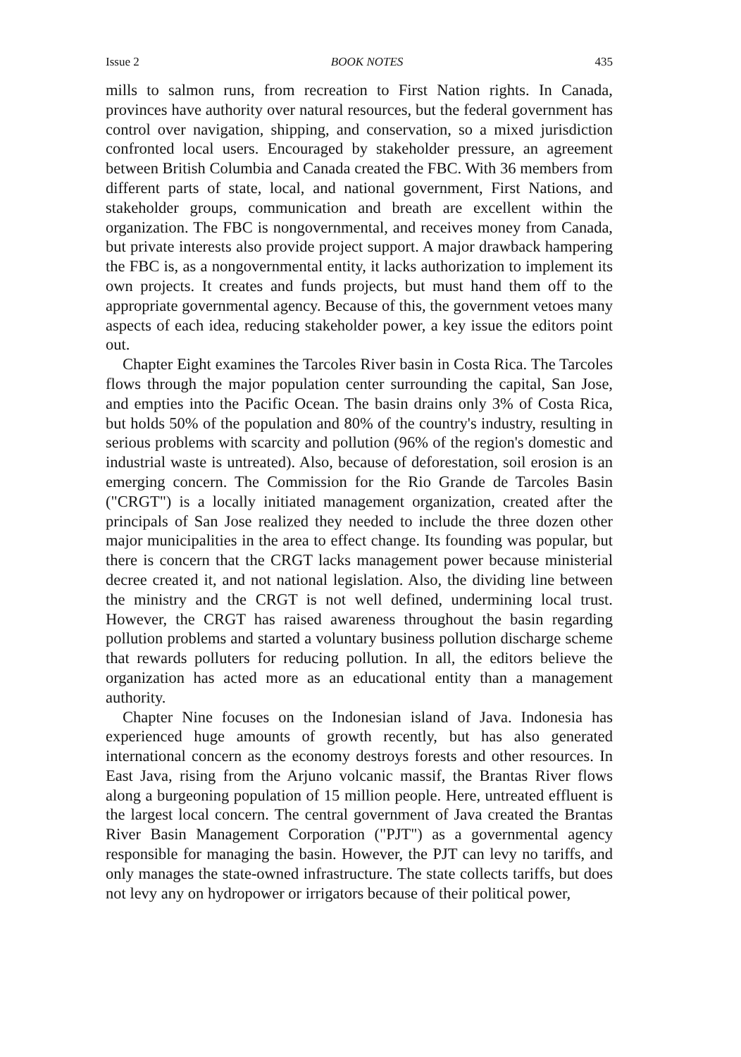Issue 2 BOOK NOTES 435
mills to salmon runs, from recreation to First Nation rights. In Canada, provinces have authority over natural resources, but the federal government has control over navigation, shipping, and conservation, so a mixed jurisdiction confronted local users. Encouraged by stakeholder pressure, an agreement between British Columbia and Canada created the FBC. With 36 members from different parts of state, local, and national government, First Nations, and stakeholder groups, communication and breath are excellent within the organization. The FBC is nongovernmental, and receives money from Canada, but private interests also provide project support. A major drawback hampering the FBC is, as a nongovernmental entity, it lacks authorization to implement its own projects. It creates and funds projects, but must hand them off to the appropriate governmental agency. Because of this, the government vetoes many aspects of each idea, reducing stakeholder power, a key issue the editors point out.
Chapter Eight examines the Tarcoles River basin in Costa Rica. The Tarcoles flows through the major population center surrounding the capital, San Jose, and empties into the Pacific Ocean. The basin drains only 3% of Costa Rica, but holds 50% of the population and 80% of the country's industry, resulting in serious problems with scarcity and pollution (96% of the region's domestic and industrial waste is untreated). Also, because of deforestation, soil erosion is an emerging concern. The Commission for the Rio Grande de Tarcoles Basin ("CRGT") is a locally initiated management organization, created after the principals of San Jose realized they needed to include the three dozen other major municipalities in the area to effect change. Its founding was popular, but there is concern that the CRGT lacks management power because ministerial decree created it, and not national legislation. Also, the dividing line between the ministry and the CRGT is not well defined, undermining local trust. However, the CRGT has raised awareness throughout the basin regarding pollution problems and started a voluntary business pollution discharge scheme that rewards polluters for reducing pollution. In all, the editors believe the organization has acted more as an educational entity than a management authority.
Chapter Nine focuses on the Indonesian island of Java. Indonesia has experienced huge amounts of growth recently, but has also generated international concern as the economy destroys forests and other resources. In East Java, rising from the Arjuno volcanic massif, the Brantas River flows along a burgeoning population of 15 million people. Here, untreated effluent is the largest local concern. The central government of Java created the Brantas River Basin Management Corporation ("PJT") as a governmental agency responsible for managing the basin. However, the PJT can levy no tariffs, and only manages the state-owned infrastructure. The state collects tariffs, but does not levy any on hydropower or irrigators because of their political power,